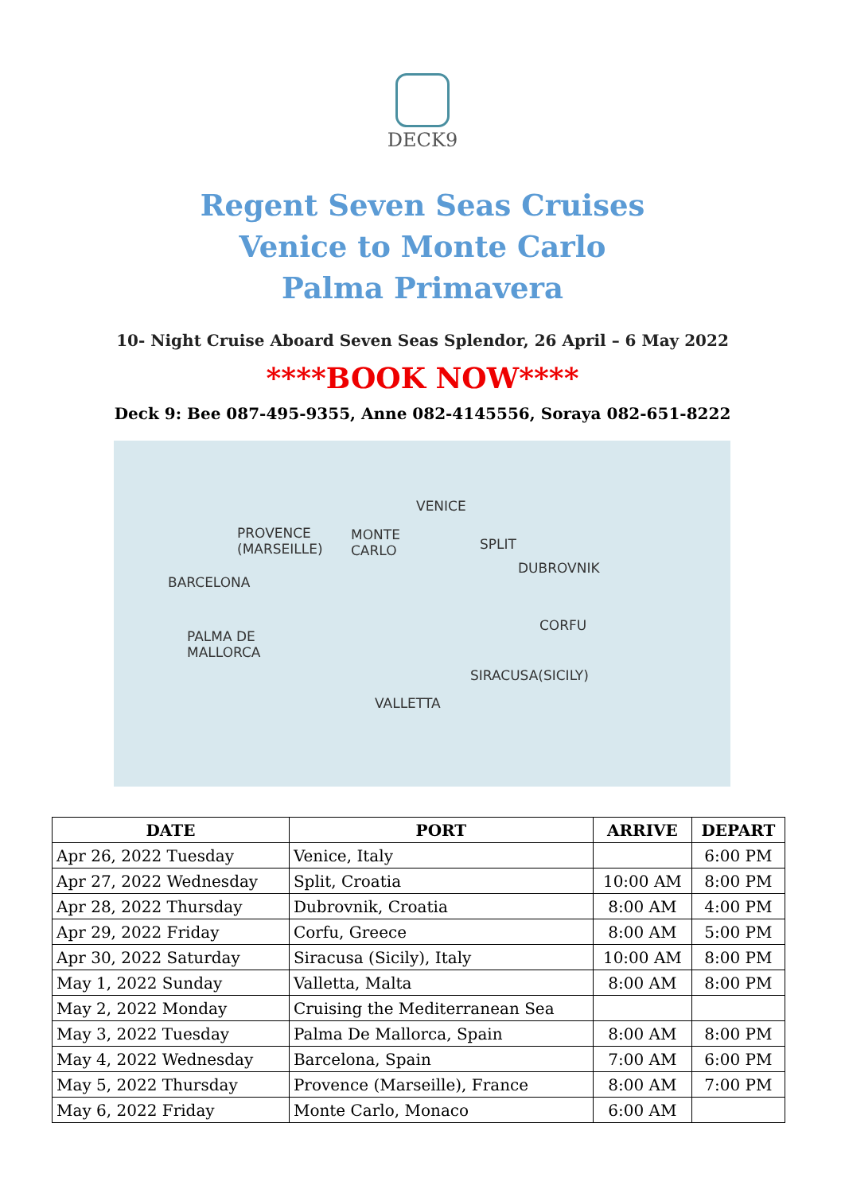DECK9
Regent Seven Seas Cruises
Venice to Monte Carlo
Palma Primavera
10- Night Cruise Aboard Seven Seas Splendor, 26 April – 6 May 2022
****BOOK NOW****
Deck 9: Bee 087-495-9355, Anne 082-4145556, Soraya 082-651-8222
VENICE
PROVENCE
(MARSEILLE)
MONTE
CARLO SPLIT
DUBROVNIK
BARCELONA
CORFU
PALMA DE
MALLORCA
SIRACUSA(SICILY)
VALLETTA
| DATE | PORT | ARRIVE | DEPART |
| --- | --- | --- | --- |
| Apr 26, 2022 Tuesday | Venice, Italy | | 6:00 PM |
| Apr 27, 2022 Wednesday | Split, Croatia | 10:00 AM | 8:00 PM |
| Apr 28, 2022 Thursday | Dubrovnik, Croatia | 8:00 AM | 4:00 PM |
| Apr 29, 2022 Friday | Corfu, Greece | 8:00 AM | 5:00 PM |
| Apr 30, 2022 Saturday | Siracusa (Sicily), Italy | 10:00 AM | 8:00 PM |
| May 1, 2022 Sunday | Valletta, Malta | 8:00 AM | 8:00 PM |
| May 2, 2022 Monday | Cruising the Mediterranean Sea | | |
| May 3, 2022 Tuesday | Palma De Mallorca, Spain | 8:00 AM | 8:00 PM |
| May 4, 2022 Wednesday | Barcelona, Spain | 7:00 AM | 6:00 PM |
| May 5, 2022 Thursday | Provence (Marseille), France | 8:00 AM | 7:00 PM |
| May 6, 2022 Friday | Monte Carlo, Monaco | 6:00 AM | |